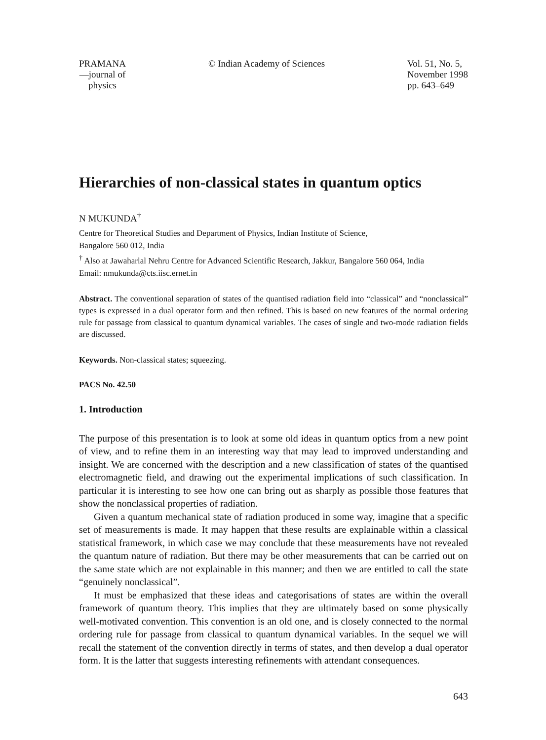PRAMANA
—journal of
physics
© Indian Academy of Sciences Vol. 51, No. 5,
November 1998
pp. 643–649
Hierarchies of non-classical states in quantum optics
N MUKUNDA<sup>†</sup>
Centre for Theoretical Studies and Department of Physics, Indian Institute of Science,
Bangalore 560 012, India
<sup>†</sup> Also at Jawaharlal Nehru Centre for Advanced Scientific Research, Jakkur, Bangalore 560 064, India
Email: nmukunda@cts.iisc.ernet.in
Abstract. The conventional separation of states of the quantised radiation field into “classical” and “nonclassical” types is expressed in a dual operator form and then refined. This is based on new features of the normal ordering rule for passage from classical to quantum dynamical variables. The cases of single and two-mode radiation fields are discussed.
Keywords. Non-classical states; squeezing.
PACS No. 42.50
1. Introduction
The purpose of this presentation is to look at some old ideas in quantum optics from a new point of view, and to refine them in an interesting way that may lead to improved understanding and insight. We are concerned with the description and a new classification of states of the quantised electromagnetic field, and drawing out the experimental implications of such classification. In particular it is interesting to see how one can bring out as sharply as possible those features that show the nonclassical properties of radiation.
Given a quantum mechanical state of radiation produced in some way, imagine that a specific set of measurements is made. It may happen that these results are explainable within a classical statistical framework, in which case we may conclude that these measurements have not revealed the quantum nature of radiation. But there may be other measurements that can be carried out on the same state which are not explainable in this manner; and then we are entitled to call the state “genuinely nonclassical”.
It must be emphasized that these ideas and categorisations of states are within the overall framework of quantum theory. This implies that they are ultimately based on some physically well-motivated convention. This convention is an old one, and is closely connected to the normal ordering rule for passage from classical to quantum dynamical variables. In the sequel we will recall the statement of the convention directly in terms of states, and then develop a dual operator form. It is the latter that suggests interesting refinements with attendant consequences.
643